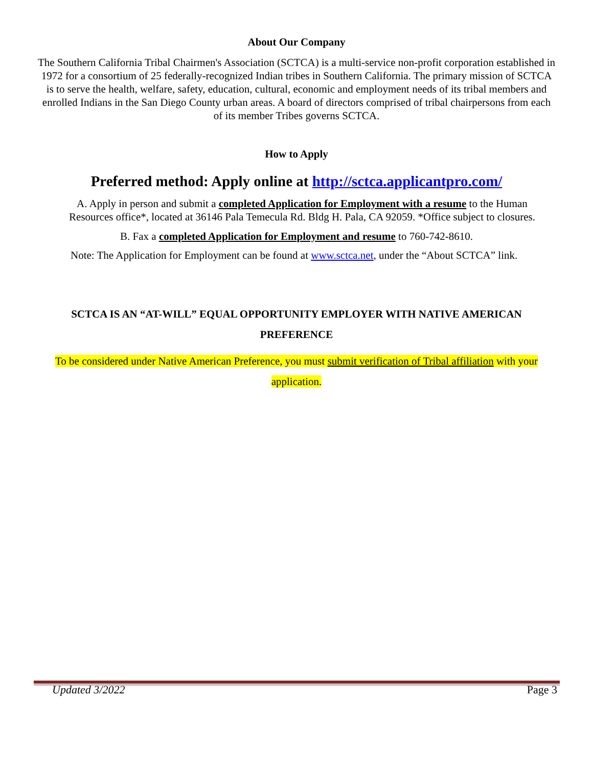About Our Company
The Southern California Tribal Chairmen's Association (SCTCA) is a multi-service non-profit corporation established in 1972 for a consortium of 25 federally-recognized Indian tribes in Southern California. The primary mission of SCTCA is to serve the health, welfare, safety, education, cultural, economic and employment needs of its tribal members and enrolled Indians in the San Diego County urban areas. A board of directors comprised of tribal chairpersons from each of its member Tribes governs SCTCA.
How to Apply
Preferred method: Apply online at http://sctca.applicantpro.com/
A. Apply in person and submit a completed Application for Employment with a resume to the Human Resources office*, located at 36146 Pala Temecula Rd. Bldg H. Pala, CA 92059. *Office subject to closures.
B. Fax a completed Application for Employment and resume to 760-742-8610.
Note: The Application for Employment can be found at www.sctca.net, under the “About SCTCA” link.
SCTCA IS AN “AT-WILL” EQUAL OPPORTUNITY EMPLOYER WITH NATIVE AMERICAN PREFERENCE
To be considered under Native American Preference, you must submit verification of Tribal affiliation with your application.
Updated 3/2022 Page 3